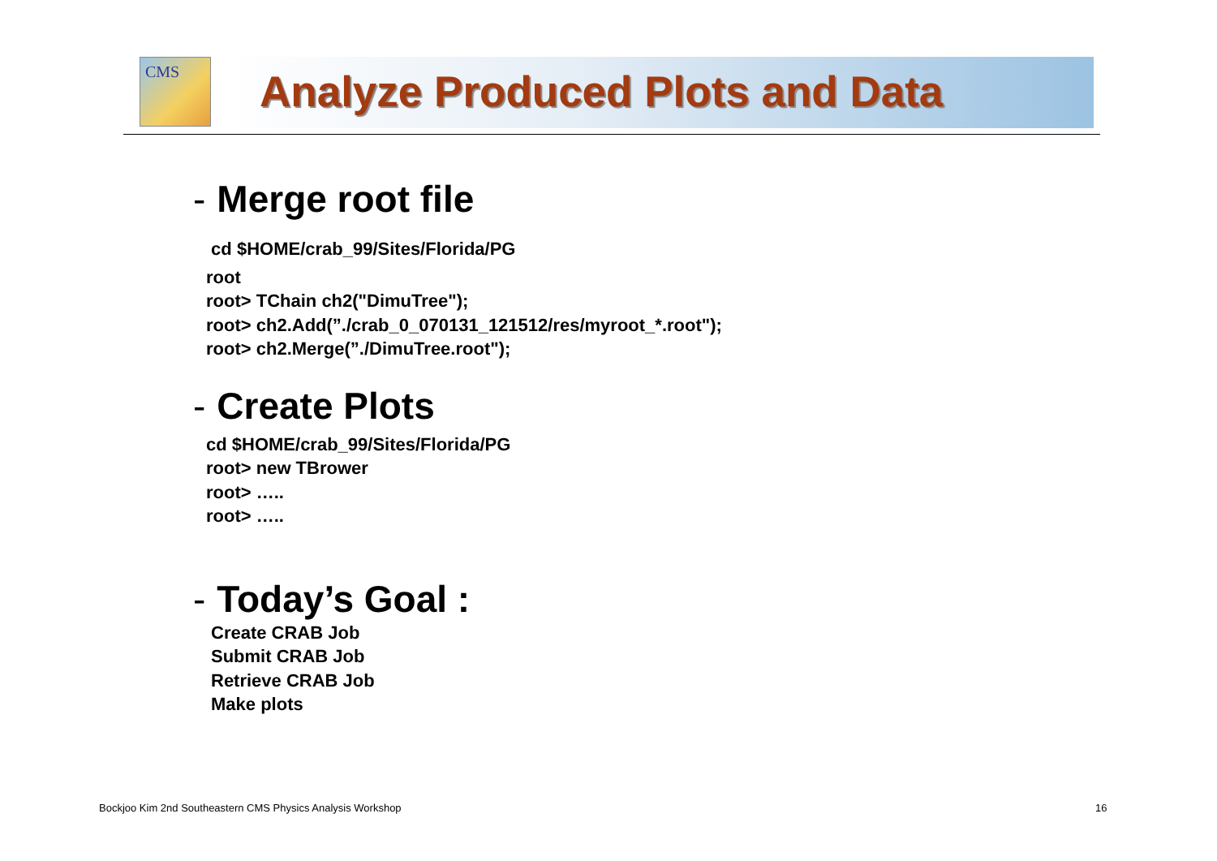CMS
Analyze Produced Plots and Data
- Merge root file
cd $HOME/crab_99/Sites/Florida/PG
root
root> TChain ch2("DimuTree");
root> ch2.Add(”./crab_0_070131_121512/res/myroot_*.root");
root> ch2.Merge(”./DimuTree.root");
- Create Plots
cd $HOME/crab_99/Sites/Florida/PG
root> new TBrower
root> …..
root> …..
- Today’s Goal :
Create CRAB Job
Submit CRAB Job
Retrieve CRAB Job
Make plots
Bockjoo Kim 2nd Southeastern CMS Physics Analysis Workshop
16